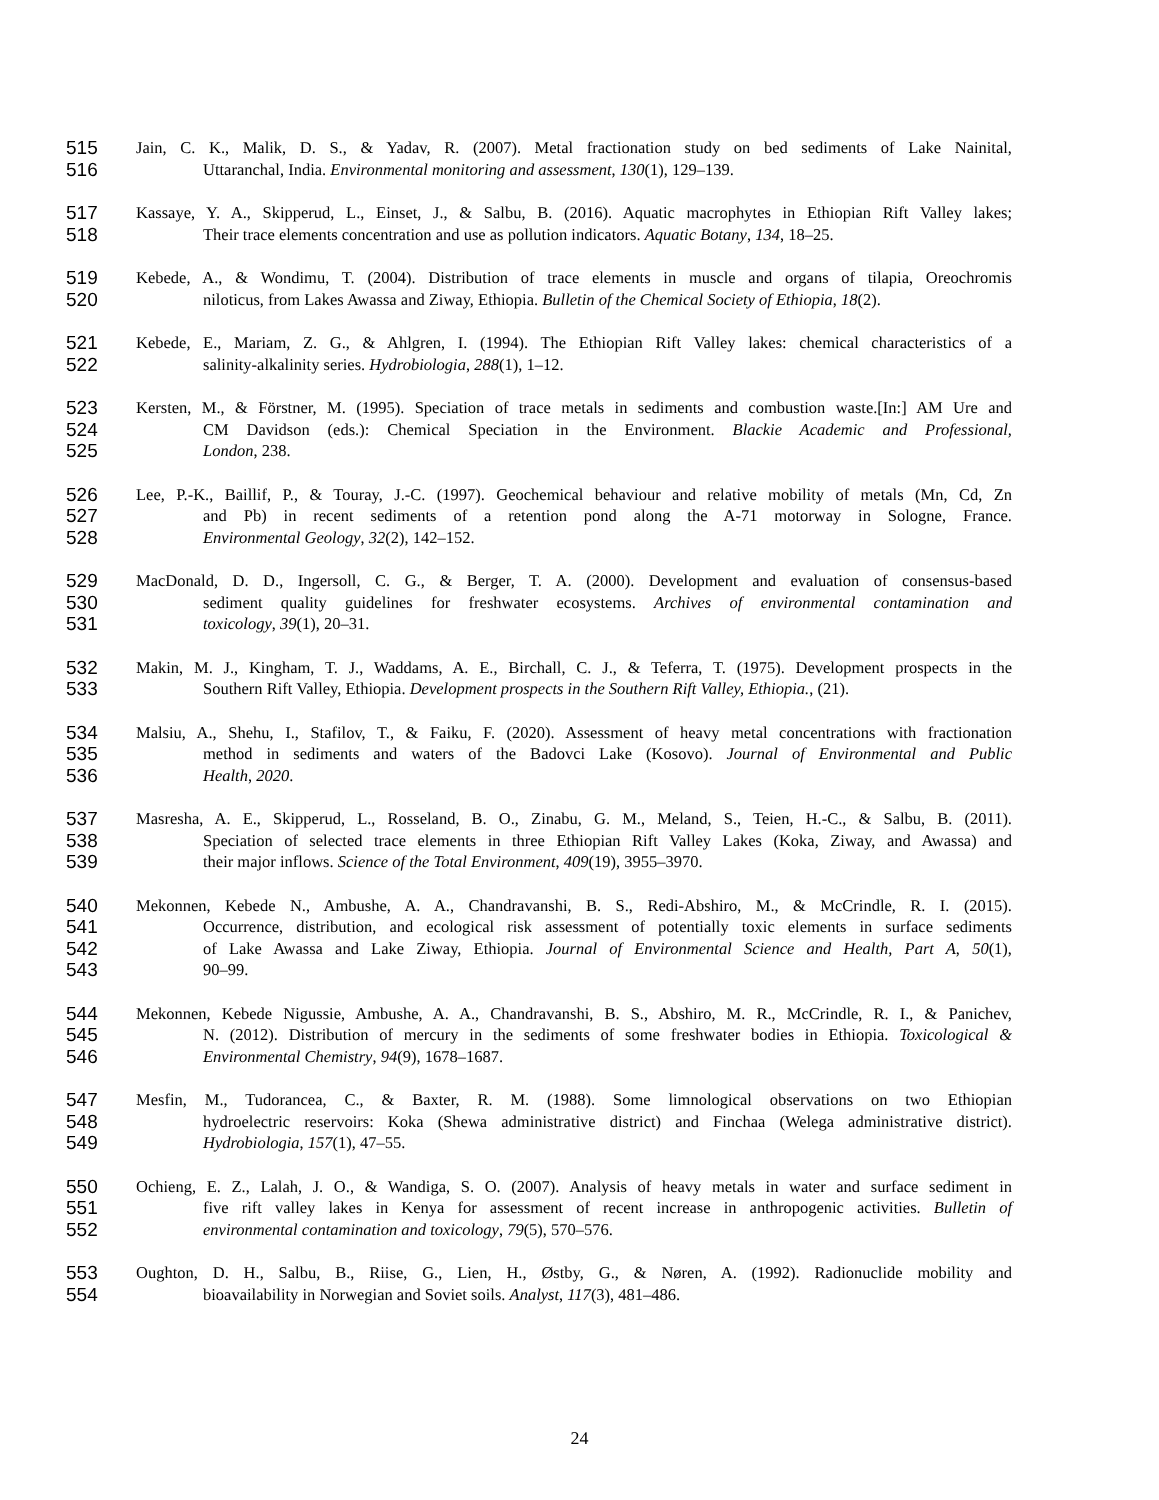515 Jain, C. K., Malik, D. S., & Yadav, R. (2007). Metal fractionation study on bed sediments of Lake Nainital,
516 Uttaranchal, India. Environmental monitoring and assessment, 130(1), 129–139.
517 Kassaye, Y. A., Skipperud, L., Einset, J., & Salbu, B. (2016). Aquatic macrophytes in Ethiopian Rift Valley lakes;
518 Their trace elements concentration and use as pollution indicators. Aquatic Botany, 134, 18–25.
519 Kebede, A., & Wondimu, T. (2004). Distribution of trace elements in muscle and organs of tilapia, Oreochromis
520 niloticus, from Lakes Awassa and Ziway, Ethiopia. Bulletin of the Chemical Society of Ethiopia, 18(2).
521 Kebede, E., Mariam, Z. G., & Ahlgren, I. (1994). The Ethiopian Rift Valley lakes: chemical characteristics of a
522 salinity-alkalinity series. Hydrobiologia, 288(1), 1–12.
523 Kersten, M., & Förstner, M. (1995). Speciation of trace metals in sediments and combustion waste.[In:] AM Ure and
524 CM Davidson (eds.): Chemical Speciation in the Environment. Blackie Academic and Professional,
525 London, 238.
526 Lee, P.-K., Baillif, P., & Touray, J.-C. (1997). Geochemical behaviour and relative mobility of metals (Mn, Cd, Zn
527 and Pb) in recent sediments of a retention pond along the A-71 motorway in Sologne, France.
528 Environmental Geology, 32(2), 142–152.
529 MacDonald, D. D., Ingersoll, C. G., & Berger, T. A. (2000). Development and evaluation of consensus-based
530 sediment quality guidelines for freshwater ecosystems. Archives of environmental contamination and
531 toxicology, 39(1), 20–31.
532 Makin, M. J., Kingham, T. J., Waddams, A. E., Birchall, C. J., & Teferra, T. (1975). Development prospects in the
533 Southern Rift Valley, Ethiopia. Development prospects in the Southern Rift Valley, Ethiopia., (21).
534 Malsiu, A., Shehu, I., Stafilov, T., & Faiku, F. (2020). Assessment of heavy metal concentrations with fractionation
535 method in sediments and waters of the Badovci Lake (Kosovo). Journal of Environmental and Public
536 Health, 2020.
537 Masresha, A. E., Skipperud, L., Rosseland, B. O., Zinabu, G. M., Meland, S., Teien, H.-C., & Salbu, B. (2011).
538 Speciation of selected trace elements in three Ethiopian Rift Valley Lakes (Koka, Ziway, and Awassa) and
539 their major inflows. Science of the Total Environment, 409(19), 3955–3970.
540 Mekonnen, Kebede N., Ambushe, A. A., Chandravanshi, B. S., Redi-Abshiro, M., & McCrindle, R. I. (2015).
541 Occurrence, distribution, and ecological risk assessment of potentially toxic elements in surface sediments
542 of Lake Awassa and Lake Ziway, Ethiopia. Journal of Environmental Science and Health, Part A, 50(1),
543 90–99.
544 Mekonnen, Kebede Nigussie, Ambushe, A. A., Chandravanshi, B. S., Abshiro, M. R., McCrindle, R. I., & Panichev,
545 N. (2012). Distribution of mercury in the sediments of some freshwater bodies in Ethiopia. Toxicological &
546 Environmental Chemistry, 94(9), 1678–1687.
547 Mesfin, M., Tudorancea, C., & Baxter, R. M. (1988). Some limnological observations on two Ethiopian
548 hydroelectric reservoirs: Koka (Shewa administrative district) and Finchaa (Welega administrative district).
549 Hydrobiologia, 157(1), 47–55.
550 Ochieng, E. Z., Lalah, J. O., & Wandiga, S. O. (2007). Analysis of heavy metals in water and surface sediment in
551 five rift valley lakes in Kenya for assessment of recent increase in anthropogenic activities. Bulletin of
552 environmental contamination and toxicology, 79(5), 570–576.
553 Oughton, D. H., Salbu, B., Riise, G., Lien, H., Østby, G., & Nøren, A. (1992). Radionuclide mobility and
554 bioavailability in Norwegian and Soviet soils. Analyst, 117(3), 481–486.
24